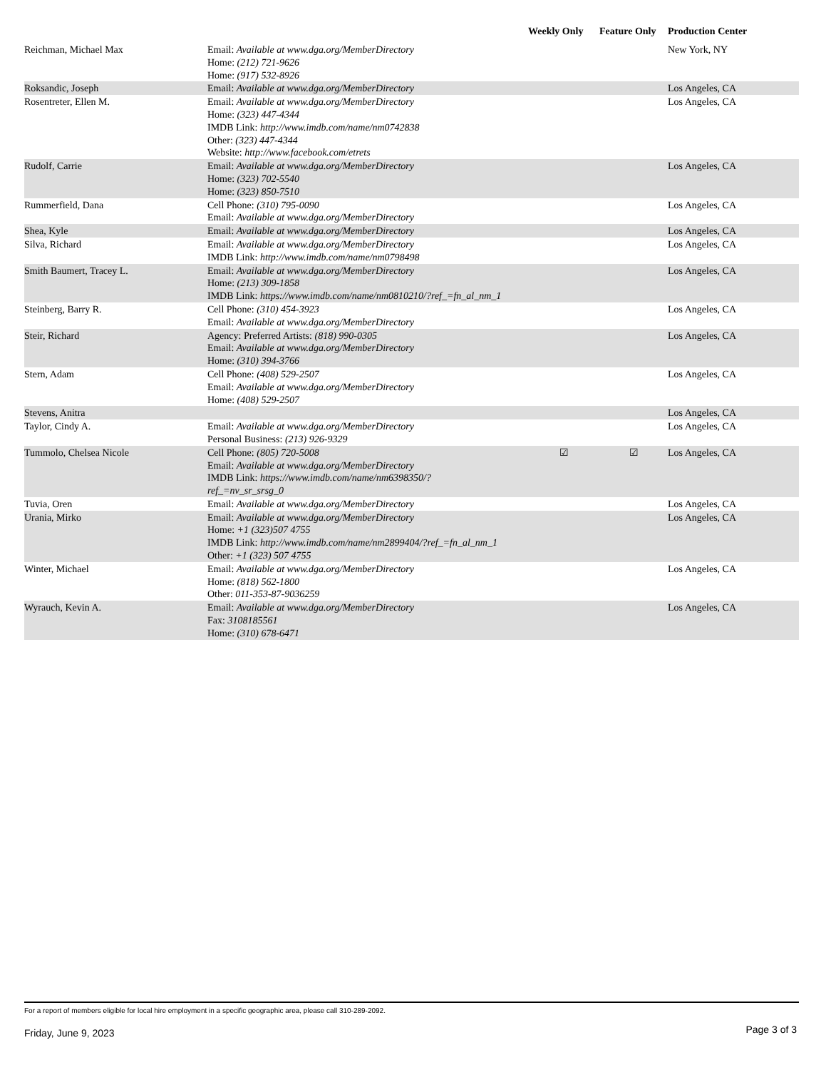| | | Weekly Only | Feature Only | Production Center |
| --- | --- | --- | --- | --- |
| Reichman, Michael Max | Email: Available at www.dga.org/MemberDirectory Home: (212) 721-9626 Home: (917) 532-8926 | | | New York, NY |
| Roksandic, Joseph | Email: Available at www.dga.org/MemberDirectory | | | Los Angeles, CA |
| Rosentreter, Ellen M. | Email: Available at www.dga.org/MemberDirectory Home: (323) 447-4344 IMDB Link: http://www.imdb.com/name/nm0742838 Other: (323) 447-4344 Website: http://www.facebook.com/etrets | | | Los Angeles, CA |
| Rudolf, Carrie | Email: Available at www.dga.org/MemberDirectory Home: (323) 702-5540 Home: (323) 850-7510 | | | Los Angeles, CA |
| Rummerfield, Dana | Cell Phone: (310) 795-0090 Email: Available at www.dga.org/MemberDirectory | | | Los Angeles, CA |
| Shea, Kyle | Email: Available at www.dga.org/MemberDirectory | | | Los Angeles, CA |
| Silva, Richard | Email: Available at www.dga.org/MemberDirectory IMDB Link: http://www.imdb.com/name/nm0798498 | | | Los Angeles, CA |
| Smith Baumert, Tracey L. | Email: Available at www.dga.org/MemberDirectory Home: (213) 309-1858 IMDB Link: https://www.imdb.com/name/nm0810210/?ref_=fn_al_nm_1 | | | Los Angeles, CA |
| Steinberg, Barry R. | Cell Phone: (310) 454-3923 Email: Available at www.dga.org/MemberDirectory | | | Los Angeles, CA |
| Steir, Richard | Agency: Preferred Artists: (818) 990-0305 Email: Available at www.dga.org/MemberDirectory Home: (310) 394-3766 | | | Los Angeles, CA |
| Stern, Adam | Cell Phone: (408) 529-2507 Email: Available at www.dga.org/MemberDirectory Home: (408) 529-2507 | | | Los Angeles, CA |
| Stevens, Anitra | | | | Los Angeles, CA |
| Taylor, Cindy A. | Email: Available at www.dga.org/MemberDirectory Personal Business: (213) 926-9329 | | | Los Angeles, CA |
| Tummolo, Chelsea Nicole | Cell Phone: (805) 720-5008 Email: Available at www.dga.org/MemberDirectory IMDB Link: https://www.imdb.com/name/nm6398350/? ref_=nv_sr_srsg_0 | ☑ | ☑ | Los Angeles, CA |
| Tuvia, Oren | Email: Available at www.dga.org/MemberDirectory | | | Los Angeles, CA |
| Urania, Mirko | Email: Available at www.dga.org/MemberDirectory Home: +1 (323)507 4755 IMDB Link: http://www.imdb.com/name/nm2899404/?ref_=fn_al_nm_1 Other: +1 (323) 507 4755 | | | Los Angeles, CA |
| Winter, Michael | Email: Available at www.dga.org/MemberDirectory Home: (818) 562-1800 Other: 011-353-87-9036259 | | | Los Angeles, CA |
| Wyrauch, Kevin A. | Email: Available at www.dga.org/MemberDirectory Fax: 3108185561 Home: (310) 678-6471 | | | Los Angeles, CA |
For a report of members eligible for local hire employment in a specific geographic area, please call 310-289-2092.
Friday, June 9, 2023 Page 3 of 3